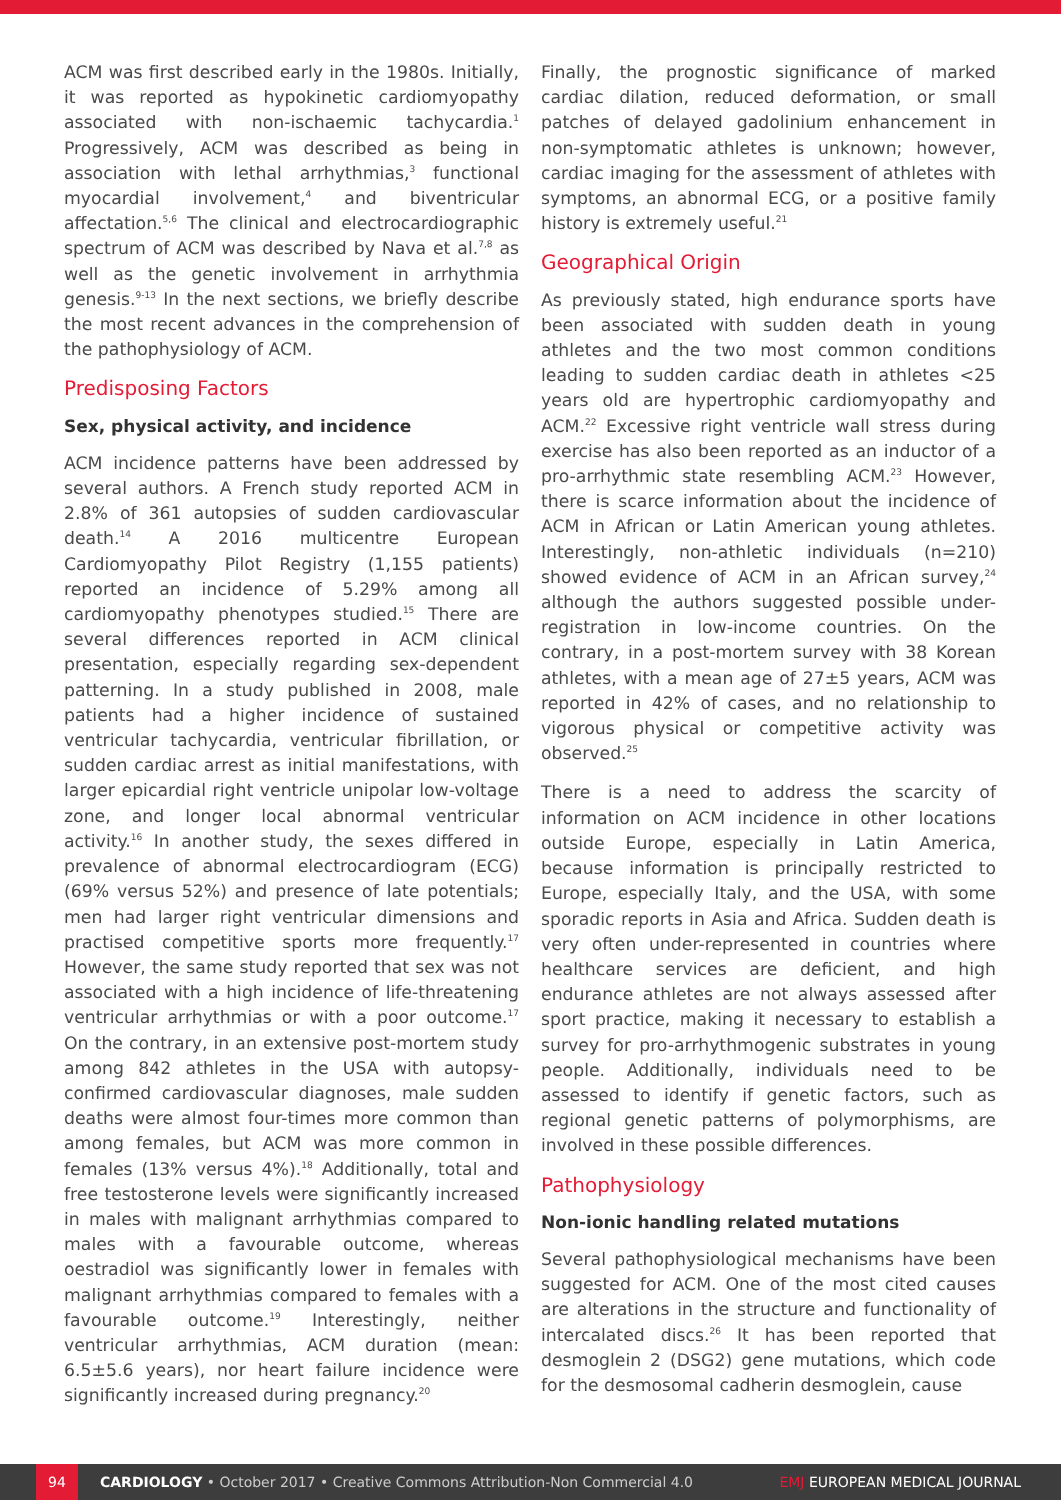ACM was first described early in the 1980s. Initially, it was reported as hypokinetic cardiomyopathy associated with non-ischaemic tachycardia.<sup>1</sup> Progressively, ACM was described as being in association with lethal arrhythmias,<sup>3</sup> functional myocardial involvement,<sup>4</sup> and biventricular affectation.<sup>5,6</sup> The clinical and electrocardiographic spectrum of ACM was described by Nava et al.<sup>7,8</sup> as well as the genetic involvement in arrhythmia genesis.<sup>9-13</sup> In the next sections, we briefly describe the most recent advances in the comprehension of the pathophysiology of ACM.
Predisposing Factors
Sex, physical activity, and incidence
ACM incidence patterns have been addressed by several authors. A French study reported ACM in 2.8% of 361 autopsies of sudden cardiovascular death.<sup>14</sup> A 2016 multicentre European Cardiomyopathy Pilot Registry (1,155 patients) reported an incidence of 5.29% among all cardiomyopathy phenotypes studied.<sup>15</sup> There are several differences reported in ACM clinical presentation, especially regarding sex-dependent patterning. In a study published in 2008, male patients had a higher incidence of sustained ventricular tachycardia, ventricular fibrillation, or sudden cardiac arrest as initial manifestations, with larger epicardial right ventricle unipolar low-voltage zone, and longer local abnormal ventricular activity.<sup>16</sup> In another study, the sexes differed in prevalence of abnormal electrocardiogram (ECG) (69% versus 52%) and presence of late potentials; men had larger right ventricular dimensions and practised competitive sports more frequently.<sup>17</sup> However, the same study reported that sex was not associated with a high incidence of life-threatening ventricular arrhythmias or with a poor outcome.<sup>17</sup> On the contrary, in an extensive post-mortem study among 842 athletes in the USA with autopsy-confirmed cardiovascular diagnoses, male sudden deaths were almost four-times more common than among females, but ACM was more common in females (13% versus 4%).<sup>18</sup> Additionally, total and free testosterone levels were significantly increased in males with malignant arrhythmias compared to males with a favourable outcome, whereas oestradiol was significantly lower in females with malignant arrhythmias compared to females with a favourable outcome.<sup>19</sup> Interestingly, neither ventricular arrhythmias, ACM duration (mean: 6.5±5.6 years), nor heart failure incidence were significantly increased during pregnancy.<sup>20</sup>
Finally, the prognostic significance of marked cardiac dilation, reduced deformation, or small patches of delayed gadolinium enhancement in non-symptomatic athletes is unknown; however, cardiac imaging for the assessment of athletes with symptoms, an abnormal ECG, or a positive family history is extremely useful.<sup>21</sup>
Geographical Origin
As previously stated, high endurance sports have been associated with sudden death in young athletes and the two most common conditions leading to sudden cardiac death in athletes <25 years old are hypertrophic cardiomyopathy and ACM.<sup>22</sup> Excessive right ventricle wall stress during exercise has also been reported as an inductor of a pro-arrhythmic state resembling ACM.<sup>23</sup> However, there is scarce information about the incidence of ACM in African or Latin American young athletes. Interestingly, non-athletic individuals (n=210) showed evidence of ACM in an African survey,<sup>24</sup> although the authors suggested possible under-registration in low-income countries. On the contrary, in a post-mortem survey with 38 Korean athletes, with a mean age of 27±5 years, ACM was reported in 42% of cases, and no relationship to vigorous physical or competitive activity was observed.<sup>25</sup>
There is a need to address the scarcity of information on ACM incidence in other locations outside Europe, especially in Latin America, because information is principally restricted to Europe, especially Italy, and the USA, with some sporadic reports in Asia and Africa. Sudden death is very often under-represented in countries where healthcare services are deficient, and high endurance athletes are not always assessed after sport practice, making it necessary to establish a survey for pro-arrhythmogenic substrates in young people. Additionally, individuals need to be assessed to identify if genetic factors, such as regional genetic patterns of polymorphisms, are involved in these possible differences.
Pathophysiology
Non-ionic handling related mutations
Several pathophysiological mechanisms have been suggested for ACM. One of the most cited causes are alterations in the structure and functionality of intercalated discs.<sup>26</sup> It has been reported that desmoglein 2 (DSG2) gene mutations, which code for the desmosomal cadherin desmoglein, cause
94 CARDIOLOGY • October 2017 • Creative Commons Attribution-Non Commercial 4.0 EMJ EUROPEAN MEDICAL JOURNAL